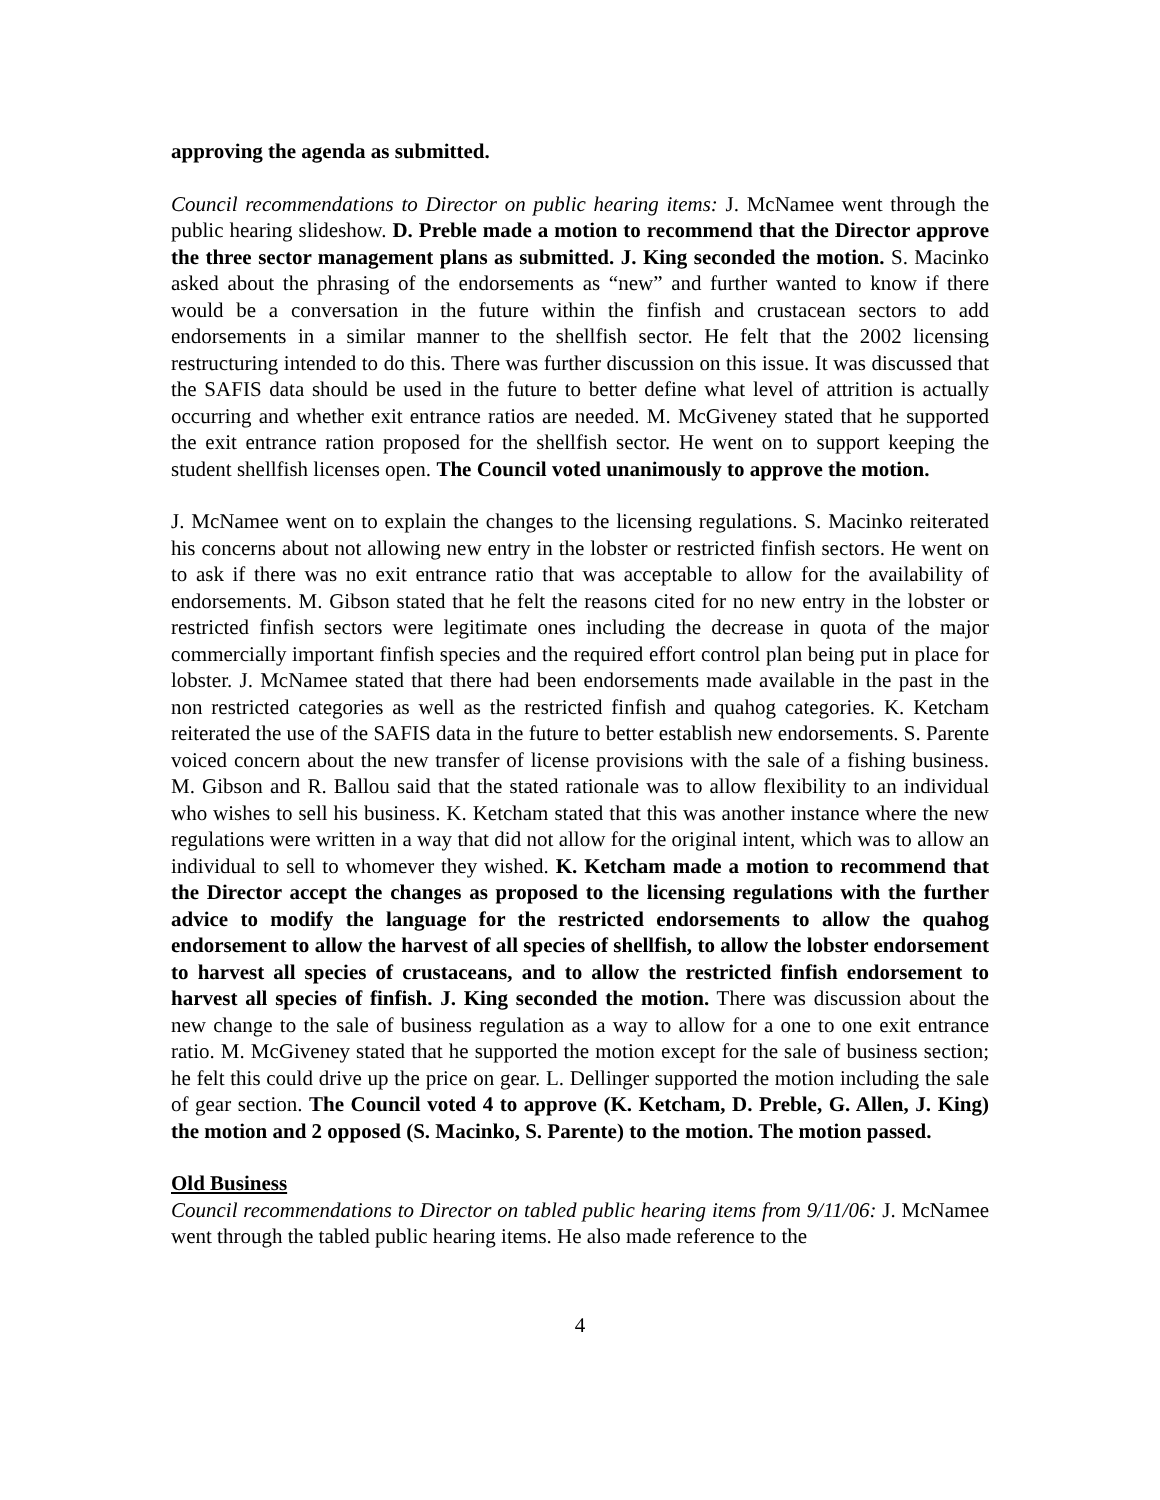approving the agenda as submitted.
Council recommendations to Director on public hearing items: J. McNamee went through the public hearing slideshow. D. Preble made a motion to recommend that the Director approve the three sector management plans as submitted. J. King seconded the motion. S. Macinko asked about the phrasing of the endorsements as “new” and further wanted to know if there would be a conversation in the future within the finfish and crustacean sectors to add endorsements in a similar manner to the shellfish sector. He felt that the 2002 licensing restructuring intended to do this. There was further discussion on this issue. It was discussed that the SAFIS data should be used in the future to better define what level of attrition is actually occurring and whether exit entrance ratios are needed. M. McGiveney stated that he supported the exit entrance ration proposed for the shellfish sector. He went on to support keeping the student shellfish licenses open. The Council voted unanimously to approve the motion.
J. McNamee went on to explain the changes to the licensing regulations. S. Macinko reiterated his concerns about not allowing new entry in the lobster or restricted finfish sectors. He went on to ask if there was no exit entrance ratio that was acceptable to allow for the availability of endorsements. M. Gibson stated that he felt the reasons cited for no new entry in the lobster or restricted finfish sectors were legitimate ones including the decrease in quota of the major commercially important finfish species and the required effort control plan being put in place for lobster. J. McNamee stated that there had been endorsements made available in the past in the non restricted categories as well as the restricted finfish and quahog categories. K. Ketcham reiterated the use of the SAFIS data in the future to better establish new endorsements. S. Parente voiced concern about the new transfer of license provisions with the sale of a fishing business. M. Gibson and R. Ballou said that the stated rationale was to allow flexibility to an individual who wishes to sell his business. K. Ketcham stated that this was another instance where the new regulations were written in a way that did not allow for the original intent, which was to allow an individual to sell to whomever they wished. K. Ketcham made a motion to recommend that the Director accept the changes as proposed to the licensing regulations with the further advice to modify the language for the restricted endorsements to allow the quahog endorsement to allow the harvest of all species of shellfish, to allow the lobster endorsement to harvest all species of crustaceans, and to allow the restricted finfish endorsement to harvest all species of finfish. J. King seconded the motion. There was discussion about the new change to the sale of business regulation as a way to allow for a one to one exit entrance ratio. M. McGiveney stated that he supported the motion except for the sale of business section; he felt this could drive up the price on gear. L. Dellinger supported the motion including the sale of gear section. The Council voted 4 to approve (K. Ketcham, D. Preble, G. Allen, J. King) the motion and 2 opposed (S. Macinko, S. Parente) to the motion. The motion passed.
Old Business
Council recommendations to Director on tabled public hearing items from 9/11/06: J. McNamee went through the tabled public hearing items. He also made reference to the
4